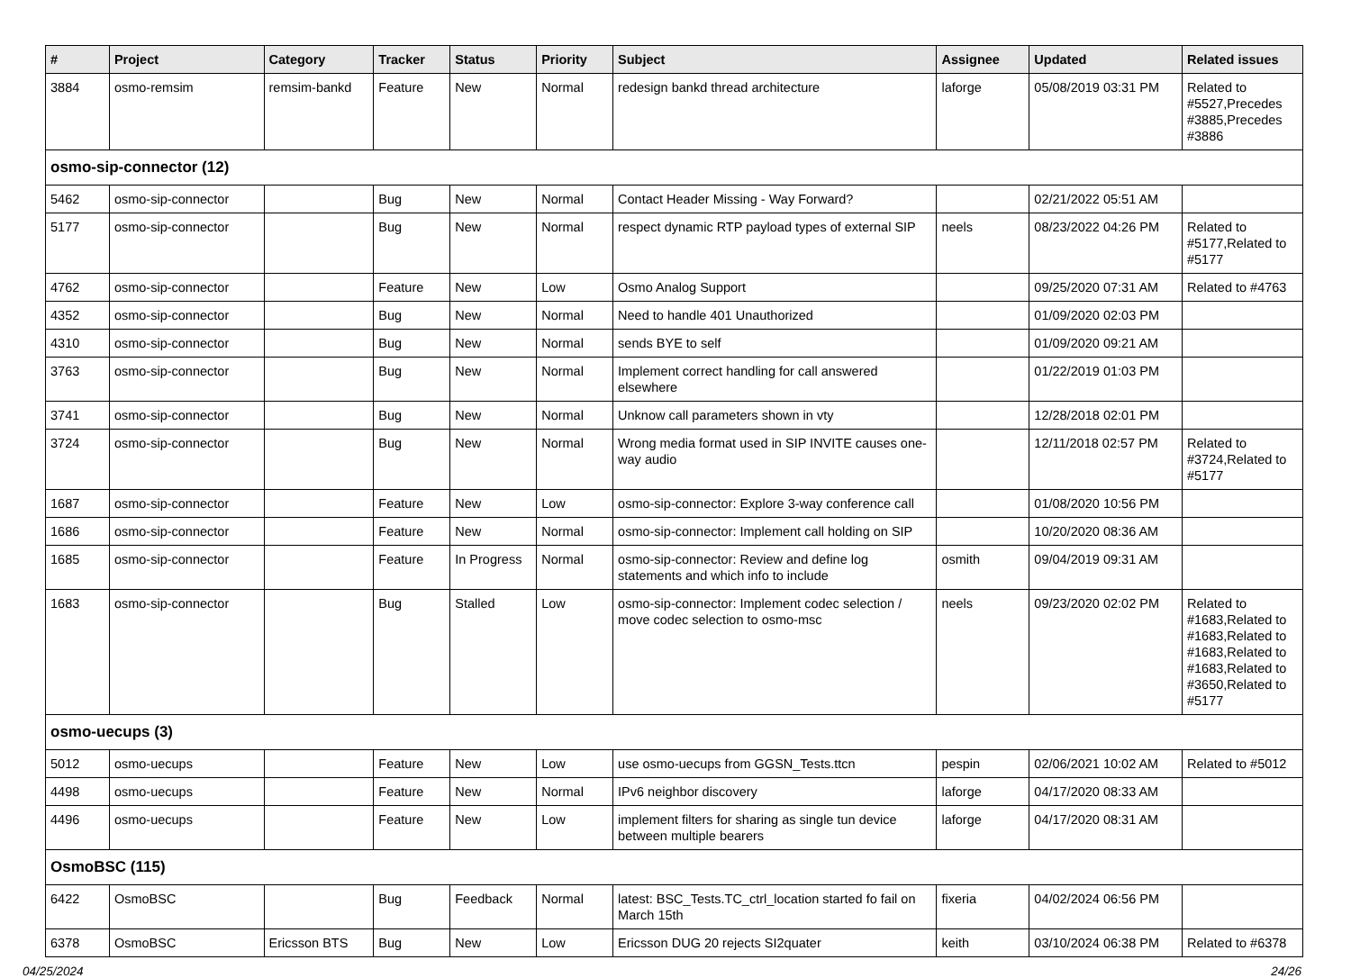| # | Project | Category | Tracker | Status | Priority | Subject | Assignee | Updated | Related issues |
| --- | --- | --- | --- | --- | --- | --- | --- | --- | --- |
| 3884 | osmo-remsim | remsim-bankd | Feature | New | Normal | redesign bankd thread architecture | laforge | 05/08/2019 03:31 PM | Related to #5527,Precedes #3885,Precedes #3886 |
| osmo-sip-connector (12) | | | | | | | | | |
| 5462 | osmo-sip-connector | | Bug | New | Normal | Contact Header Missing - Way Forward? | | 02/21/2022 05:51 AM | |
| 5177 | osmo-sip-connector | | Bug | New | Normal | respect dynamic RTP payload types of external SIP | neels | 08/23/2022 04:26 PM | Related to #5177,Related to #5177 |
| 4762 | osmo-sip-connector | | Feature | New | Low | Osmo Analog Support | | 09/25/2020 07:31 AM | Related to #4763 |
| 4352 | osmo-sip-connector | | Bug | New | Normal | Need to handle 401 Unauthorized | | 01/09/2020 02:03 PM | |
| 4310 | osmo-sip-connector | | Bug | New | Normal | sends BYE to self | | 01/09/2020 09:21 AM | |
| 3763 | osmo-sip-connector | | Bug | New | Normal | Implement correct handling for call answered elsewhere | | 01/22/2019 01:03 PM | |
| 3741 | osmo-sip-connector | | Bug | New | Normal | Unknow call parameters shown in vty | | 12/28/2018 02:01 PM | |
| 3724 | osmo-sip-connector | | Bug | New | Normal | Wrong media format used in SIP INVITE causes one-way audio | | 12/11/2018 02:57 PM | Related to #3724,Related to #5177 |
| 1687 | osmo-sip-connector | | Feature | New | Low | osmo-sip-connector: Explore 3-way conference call | | 01/08/2020 10:56 PM | |
| 1686 | osmo-sip-connector | | Feature | New | Normal | osmo-sip-connector: Implement call holding on SIP | | 10/20/2020 08:36 AM | |
| 1685 | osmo-sip-connector | | Feature | In Progress | Normal | osmo-sip-connector: Review and define log statements and which info to include | osmith | 09/04/2019 09:31 AM | |
| 1683 | osmo-sip-connector | | Bug | Stalled | Low | osmo-sip-connector: Implement codec selection / move codec selection to osmo-msc | neels | 09/23/2020 02:02 PM | Related to #1683,Related to #1683,Related to #1683,Related to #1683,Related to #3650,Related to #5177 |
| osmo-uecups (3) | | | | | | | | | |
| 5012 | osmo-uecups | | Feature | New | Low | use osmo-uecups from GGSN_Tests.ttcn | pespin | 02/06/2021 10:02 AM | Related to #5012 |
| 4498 | osmo-uecups | | Feature | New | Normal | IPv6 neighbor discovery | laforge | 04/17/2020 08:33 AM | |
| 4496 | osmo-uecups | | Feature | New | Low | implement filters for sharing as single tun device between multiple bearers | laforge | 04/17/2020 08:31 AM | |
| OsmoBSC (115) | | | | | | | | | |
| 6422 | OsmoBSC | | Bug | Feedback | Normal | latest: BSC_Tests.TC_ctrl_location started fo fail on March 15th | fixeria | 04/02/2024 06:56 PM | |
| 6378 | OsmoBSC | Ericsson BTS | Bug | New | Low | Ericsson DUG 20 rejects SI2quater | keith | 03/10/2024 06:38 PM | Related to #6378 |
04/25/2024 24/26